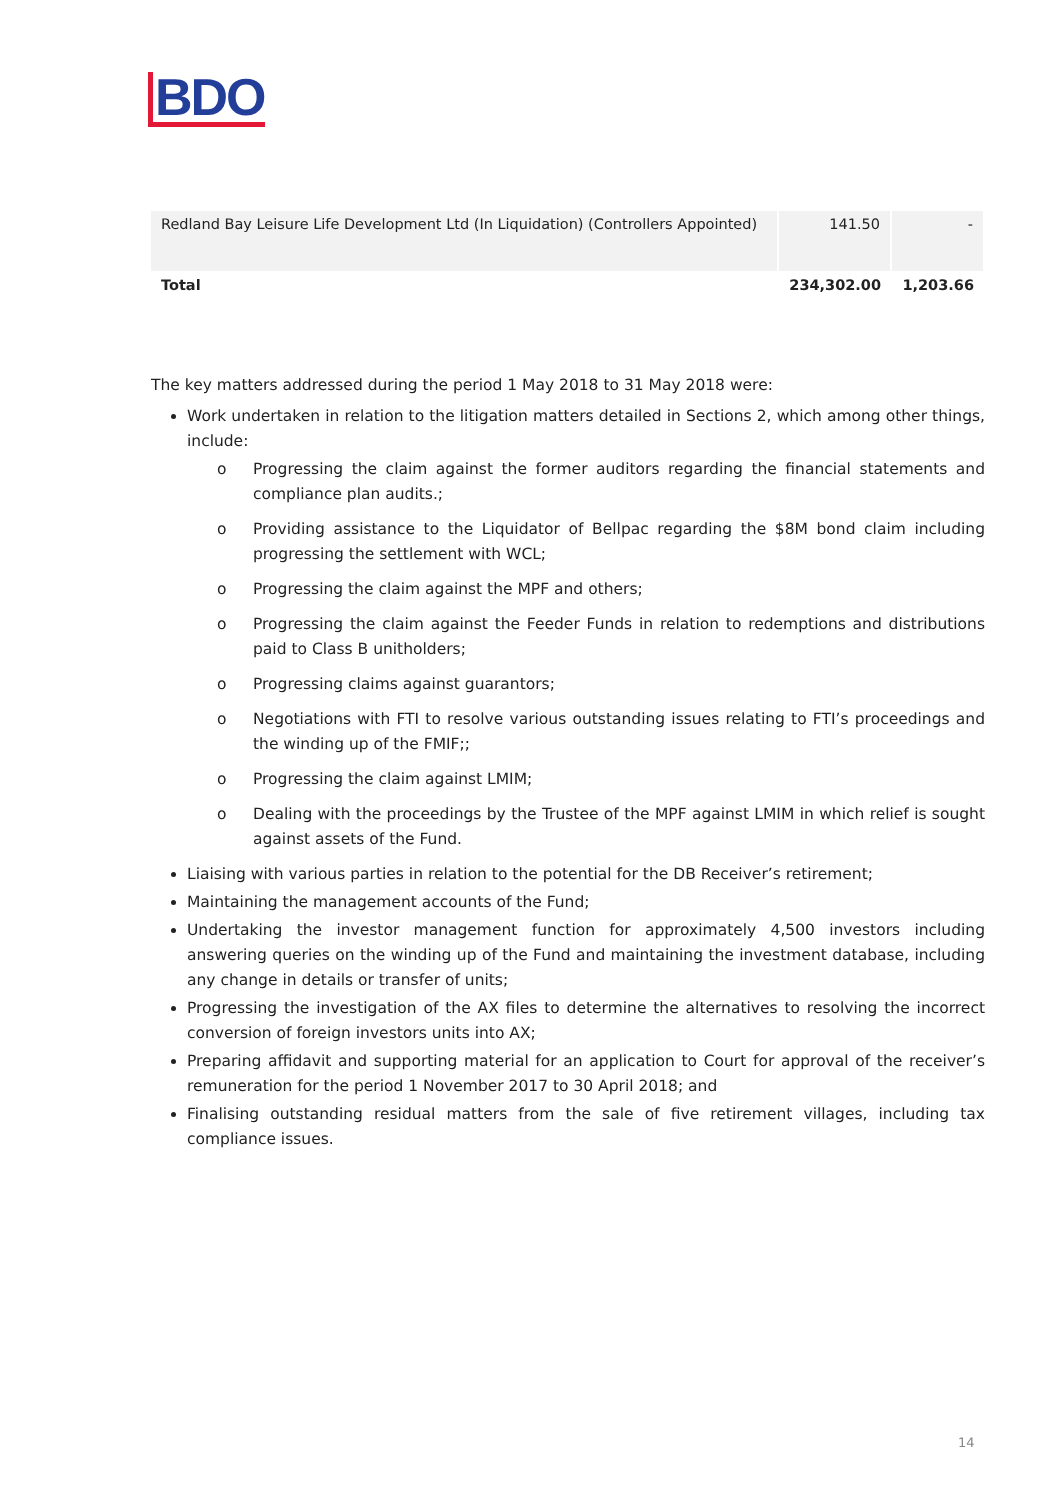BDO
| Redland Bay Leisure Life Development Ltd (In Liquidation) (Controllers Appointed) | 141.50 | - |
| Total | 234,302.00 | 1,203.66 |
The key matters addressed during the period 1 May 2018 to 31 May 2018 were:
Work undertaken in relation to the litigation matters detailed in Sections 2, which among other things, include:
o Progressing the claim against the former auditors regarding the financial statements and compliance plan audits.;
o Providing assistance to the Liquidator of Bellpac regarding the $8M bond claim including progressing the settlement with WCL;
o Progressing the claim against the MPF and others;
o Progressing the claim against the Feeder Funds in relation to redemptions and distributions paid to Class B unitholders;
o Progressing claims against guarantors;
o Negotiations with FTI to resolve various outstanding issues relating to FTI’s proceedings and the winding up of the FMIF;;
o Progressing the claim against LMIM;
o Dealing with the proceedings by the Trustee of the MPF against LMIM in which relief is sought against assets of the Fund.
Liaising with various parties in relation to the potential for the DB Receiver’s retirement;
Maintaining the management accounts of the Fund;
Undertaking the investor management function for approximately 4,500 investors including answering queries on the winding up of the Fund and maintaining the investment database, including any change in details or transfer of units;
Progressing the investigation of the AX files to determine the alternatives to resolving the incorrect conversion of foreign investors units into AX;
Preparing affidavit and supporting material for an application to Court for approval of the receiver’s remuneration for the period 1 November 2017 to 30 April 2018; and
Finalising outstanding residual matters from the sale of five retirement villages, including tax compliance issues.
14